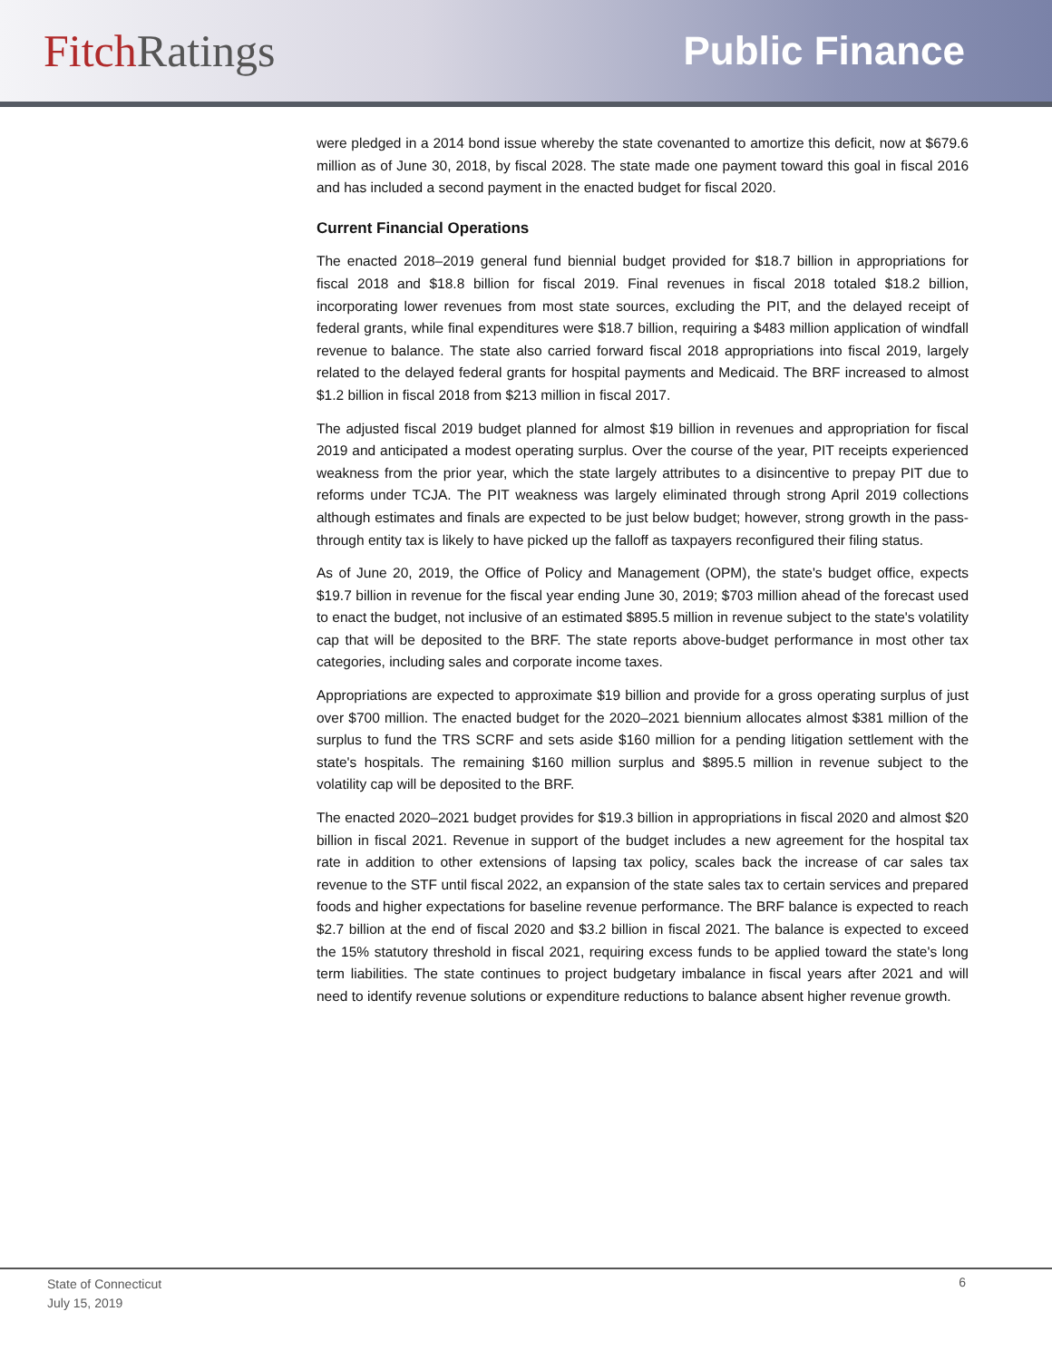Fitch Ratings Public Finance
were pledged in a 2014 bond issue whereby the state covenanted to amortize this deficit, now at $679.6 million as of June 30, 2018, by fiscal 2028. The state made one payment toward this goal in fiscal 2016 and has included a second payment in the enacted budget for fiscal 2020.
Current Financial Operations
The enacted 2018–2019 general fund biennial budget provided for $18.7 billion in appropriations for fiscal 2018 and $18.8 billion for fiscal 2019. Final revenues in fiscal 2018 totaled $18.2 billion, incorporating lower revenues from most state sources, excluding the PIT, and the delayed receipt of federal grants, while final expenditures were $18.7 billion, requiring a $483 million application of windfall revenue to balance. The state also carried forward fiscal 2018 appropriations into fiscal 2019, largely related to the delayed federal grants for hospital payments and Medicaid. The BRF increased to almost $1.2 billion in fiscal 2018 from $213 million in fiscal 2017.
The adjusted fiscal 2019 budget planned for almost $19 billion in revenues and appropriation for fiscal 2019 and anticipated a modest operating surplus. Over the course of the year, PIT receipts experienced weakness from the prior year, which the state largely attributes to a disincentive to prepay PIT due to reforms under TCJA. The PIT weakness was largely eliminated through strong April 2019 collections although estimates and finals are expected to be just below budget; however, strong growth in the pass-through entity tax is likely to have picked up the falloff as taxpayers reconfigured their filing status.
As of June 20, 2019, the Office of Policy and Management (OPM), the state's budget office, expects $19.7 billion in revenue for the fiscal year ending June 30, 2019; $703 million ahead of the forecast used to enact the budget, not inclusive of an estimated $895.5 million in revenue subject to the state's volatility cap that will be deposited to the BRF. The state reports above-budget performance in most other tax categories, including sales and corporate income taxes.
Appropriations are expected to approximate $19 billion and provide for a gross operating surplus of just over $700 million. The enacted budget for the 2020–2021 biennium allocates almost $381 million of the surplus to fund the TRS SCRF and sets aside $160 million for a pending litigation settlement with the state's hospitals. The remaining $160 million surplus and $895.5 million in revenue subject to the volatility cap will be deposited to the BRF.
The enacted 2020–2021 budget provides for $19.3 billion in appropriations in fiscal 2020 and almost $20 billion in fiscal 2021. Revenue in support of the budget includes a new agreement for the hospital tax rate in addition to other extensions of lapsing tax policy, scales back the increase of car sales tax revenue to the STF until fiscal 2022, an expansion of the state sales tax to certain services and prepared foods and higher expectations for baseline revenue performance. The BRF balance is expected to reach $2.7 billion at the end of fiscal 2020 and $3.2 billion in fiscal 2021. The balance is expected to exceed the 15% statutory threshold in fiscal 2021, requiring excess funds to be applied toward the state's long term liabilities. The state continues to project budgetary imbalance in fiscal years after 2021 and will need to identify revenue solutions or expenditure reductions to balance absent higher revenue growth.
State of Connecticut
July 15, 2019
6